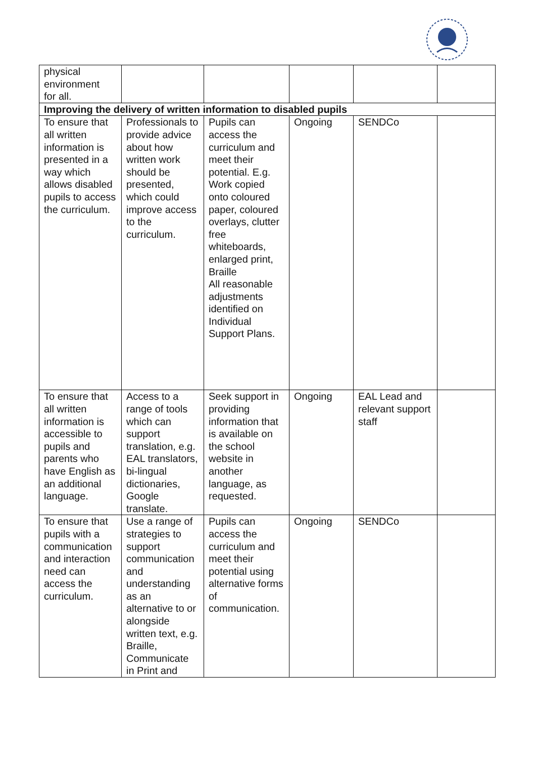| physical environment for all. | | | | | |
| Improving the delivery of written information to disabled pupils | | | | | |
| To ensure that all written information is presented in a way which allows disabled pupils to access the curriculum. | Professionals to provide advice about how written work should be presented, which could improve access to the curriculum. | Pupils can access the curriculum and meet their potential. E.g. Work copied onto coloured paper, coloured overlays, clutter free whiteboards, enlarged print, Braille All reasonable adjustments identified on Individual Support Plans. | Ongoing | SENDCo | |
| To ensure that all written information is accessible to pupils and parents who have English as an additional language. | Access to a range of tools which can support translation, e.g. EAL translators, bi-lingual dictionaries, Google translate. | Seek support in providing information that is available on the school website in another language, as requested. | Ongoing | EAL Lead and relevant support staff | |
| To ensure that pupils with a communication and interaction need can access the curriculum. | Use a range of strategies to support communication and understanding as an alternative to or alongside written text, e.g. Braille, Communicate in Print and | Pupils can access the curriculum and meet their potential using alternative forms of communication. | Ongoing | SENDCo | |